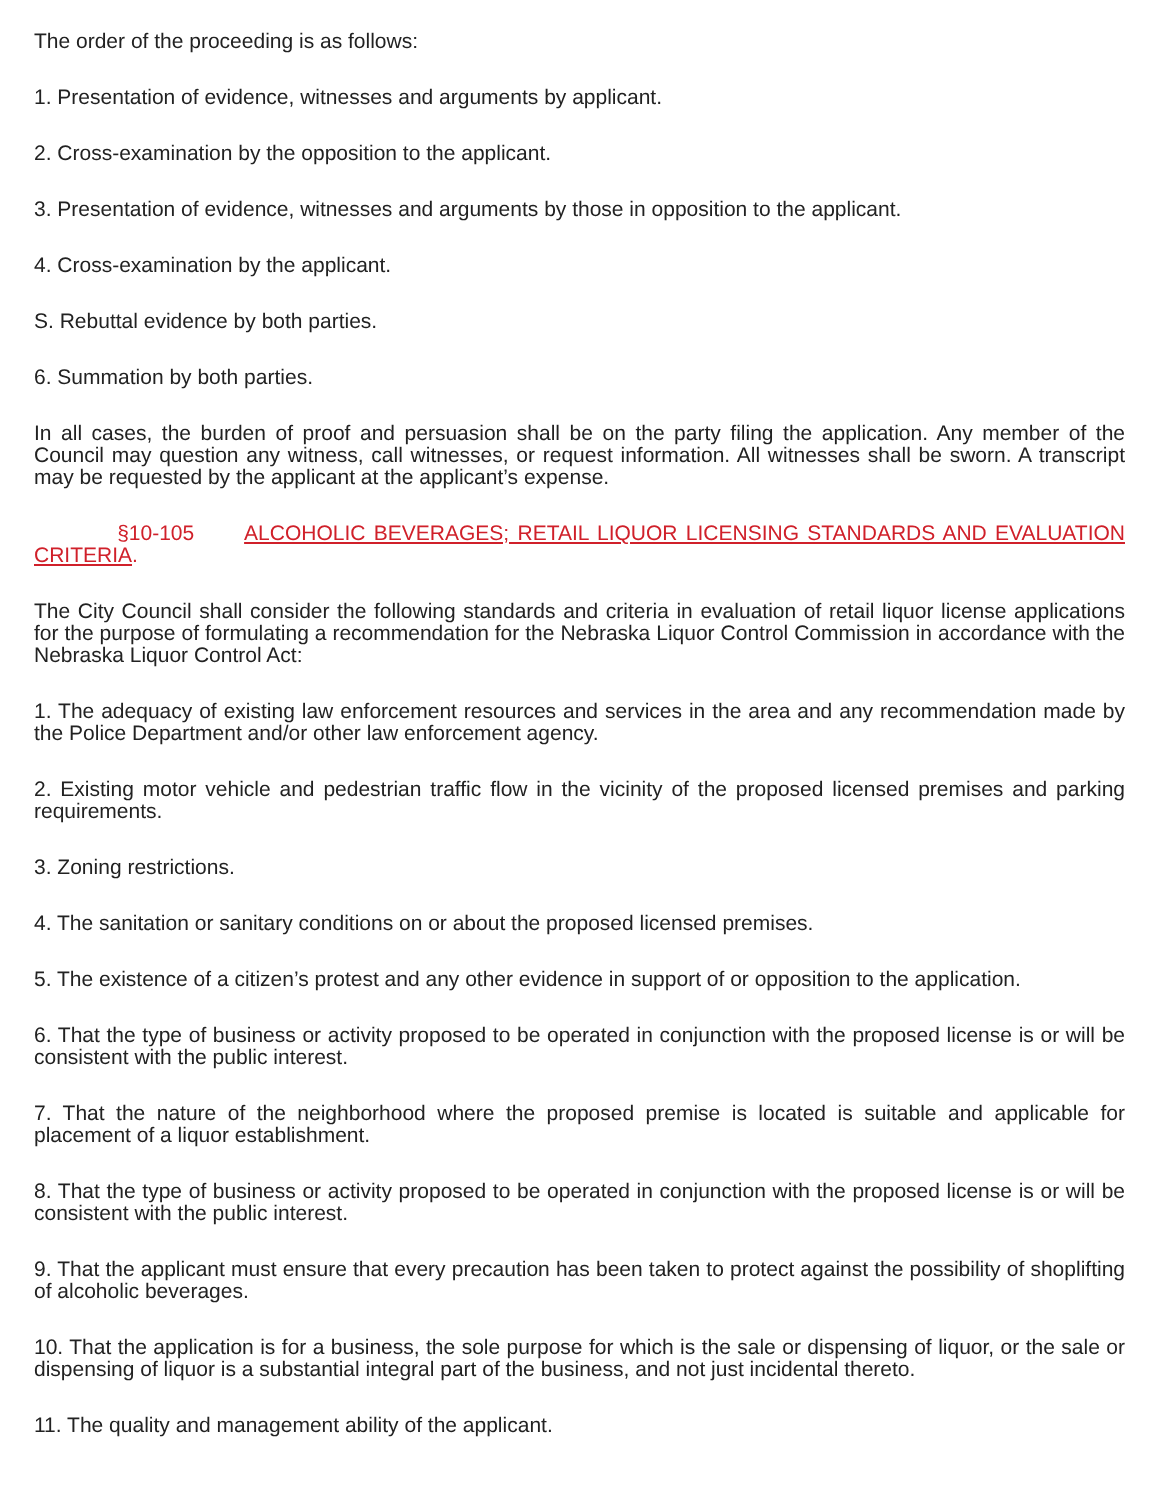The order of the proceeding is as follows:
1. Presentation of evidence, witnesses and arguments by applicant.
2. Cross-examination by the opposition to the applicant.
3. Presentation of evidence, witnesses and arguments by those in opposition to the applicant.
4. Cross-examination by the applicant.
S. Rebuttal evidence by both parties.
6. Summation by both parties.
In all cases, the burden of proof and persuasion shall be on the party filing the application. Any member of the Council may question any witness, call witnesses, or request information. All witnesses shall be sworn. A transcript may be requested by the applicant at the applicant’s expense.
§10-105 ALCOHOLIC BEVERAGES; RETAIL LIQUOR LICENSING STANDARDS AND EVALUATION CRITERIA.
The City Council shall consider the following standards and criteria in evaluation of retail liquor license applications for the purpose of formulating a recommendation for the Nebraska Liquor Control Commission in accordance with the Nebraska Liquor Control Act:
1. The adequacy of existing law enforcement resources and services in the area and any recommendation made by the Police Department and/or other law enforcement agency.
2. Existing motor vehicle and pedestrian traffic flow in the vicinity of the proposed licensed premises and parking requirements.
3. Zoning restrictions.
4. The sanitation or sanitary conditions on or about the proposed licensed premises.
5. The existence of a citizen’s protest and any other evidence in support of or opposition to the application.
6. That the type of business or activity proposed to be operated in conjunction with the proposed license is or will be consistent with the public interest.
7. That the nature of the neighborhood where the proposed premise is located is suitable and applicable for placement of a liquor establishment.
8. That the type of business or activity proposed to be operated in conjunction with the proposed license is or will be consistent with the public interest.
9. That the applicant must ensure that every precaution has been taken to protect against the possibility of shoplifting of alcoholic beverages.
10. That the application is for a business, the sole purpose for which is the sale or dispensing of liquor, or the sale or dispensing of liquor is a substantial integral part of the business, and not just incidental thereto.
11. The quality and management ability of the applicant.